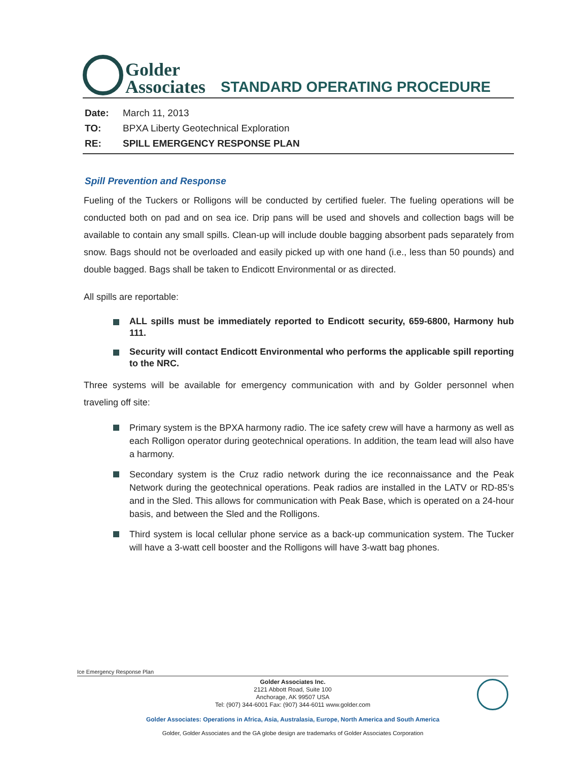Golder
Associates
STANDARD OPERATING PROCEDURE
Date: March 11, 2013
TO: BPXA Liberty Geotechnical Exploration
RE: SPILL EMERGENCY RESPONSE PLAN
Spill Prevention and Response
Fueling of the Tuckers or Rolligons will be conducted by certified fueler. The fueling operations will be conducted both on pad and on sea ice. Drip pans will be used and shovels and collection bags will be available to contain any small spills. Clean-up will include double bagging absorbent pads separately from snow. Bags should not be overloaded and easily picked up with one hand (i.e., less than 50 pounds) and double bagged. Bags shall be taken to Endicott Environmental or as directed.
All spills are reportable:
ALL spills must be immediately reported to Endicott security, 659-6800, Harmony hub 111.
Security will contact Endicott Environmental who performs the applicable spill reporting to the NRC.
Three systems will be available for emergency communication with and by Golder personnel when traveling off site:
Primary system is the BPXA harmony radio. The ice safety crew will have a harmony as well as each Rolligon operator during geotechnical operations. In addition, the team lead will also have a harmony.
Secondary system is the Cruz radio network during the ice reconnaissance and the Peak Network during the geotechnical operations. Peak radios are installed in the LATV or RD-85’s and in the Sled. This allows for communication with Peak Base, which is operated on a 24-hour basis, and between the Sled and the Rolligons.
Third system is local cellular phone service as a back-up communication system. The Tucker will have a 3-watt cell booster and the Rolligons will have 3-watt bag phones.
Ice Emergency Response Plan
Golder Associates Inc.
2121 Abbott Road, Suite 100
Anchorage, AK 99507 USA
Tel: (907) 344-6001 Fax: (907) 344-6011 www.golder.com
Golder Associates: Operations in Africa, Asia, Australasia, Europe, North America and South America
Golder, Golder Associates and the GA globe design are trademarks of Golder Associates Corporation